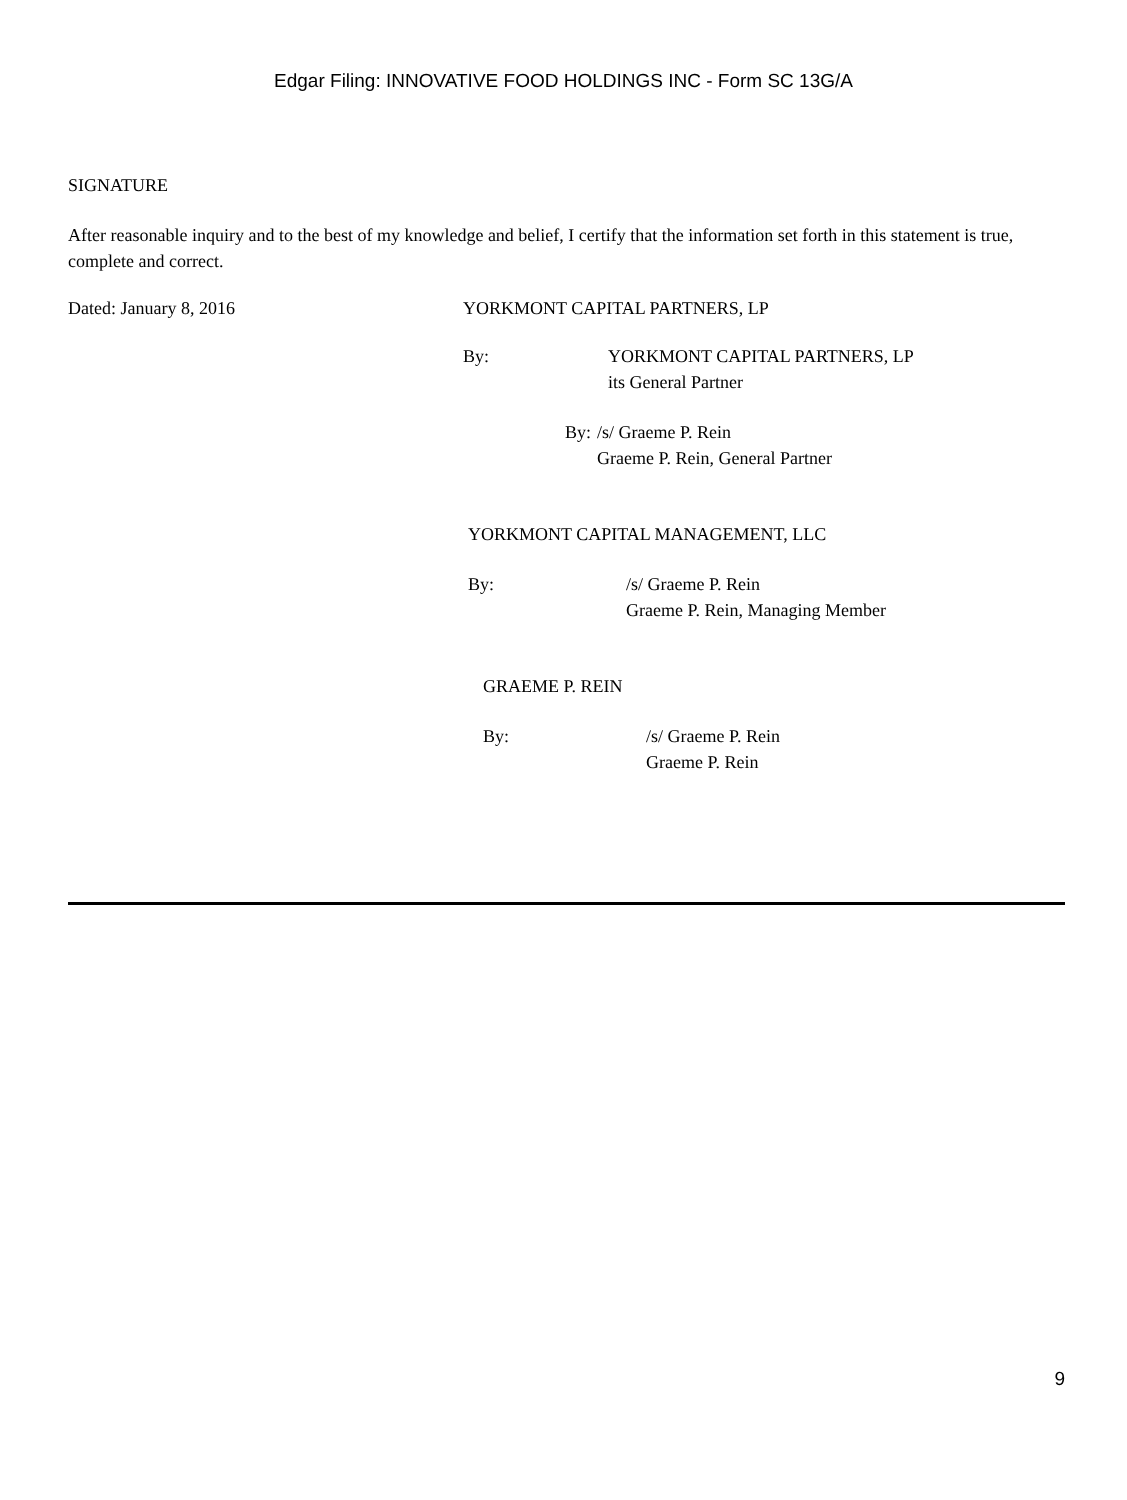Edgar Filing: INNOVATIVE FOOD HOLDINGS INC - Form SC 13G/A
SIGNATURE
After reasonable inquiry and to the best of my knowledge and belief, I certify that the information set forth in this statement is true, complete and correct.
Dated: January 8, 2016 YORKMONT CAPITAL PARTNERS, LP
By: YORKMONT CAPITAL PARTNERS, LP
its General Partner
By:
/s/ Graeme P. Rein
Graeme P. Rein, General Partner
YORKMONT CAPITAL MANAGEMENT, LLC
By: /s/ Graeme P. Rein
Graeme P. Rein, Managing Member
GRAEME P. REIN
By: /s/ Graeme P. Rein
Graeme P. Rein
9